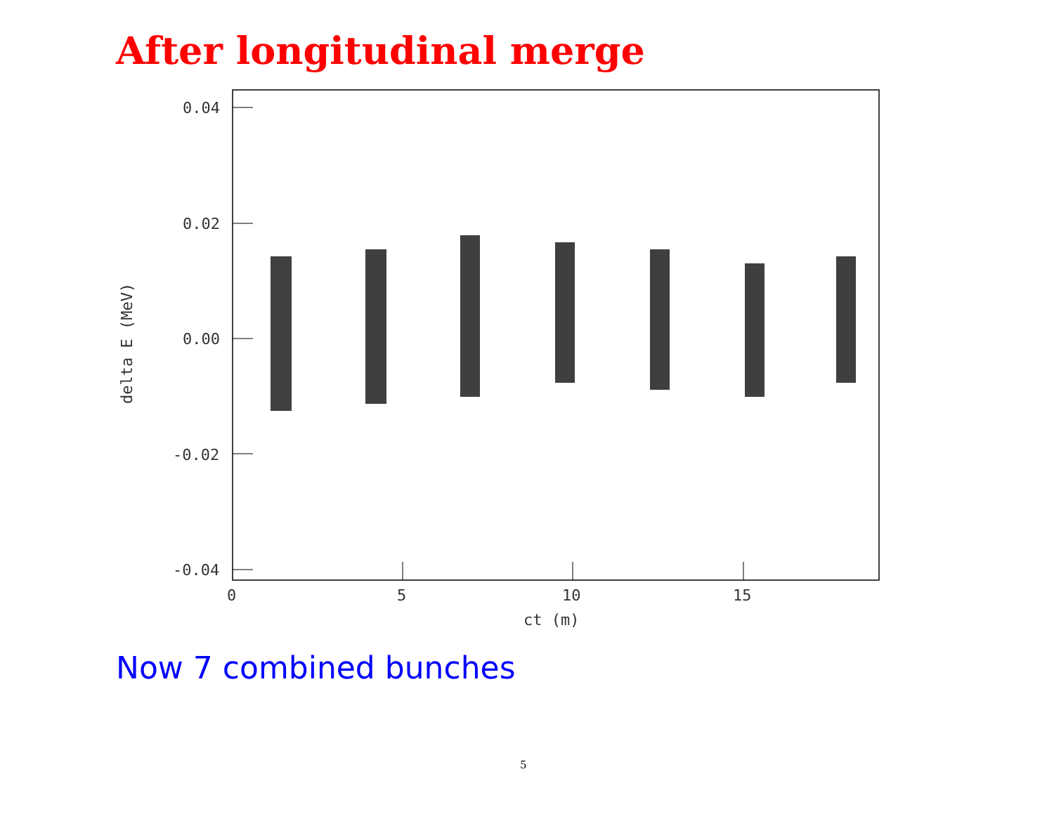After longitudinal merge
0.04
0.02
0.00
-0.02
-0.04
0
5
10
15
ct (m)
delta E (MeV)
Now 7 combined bunches
5